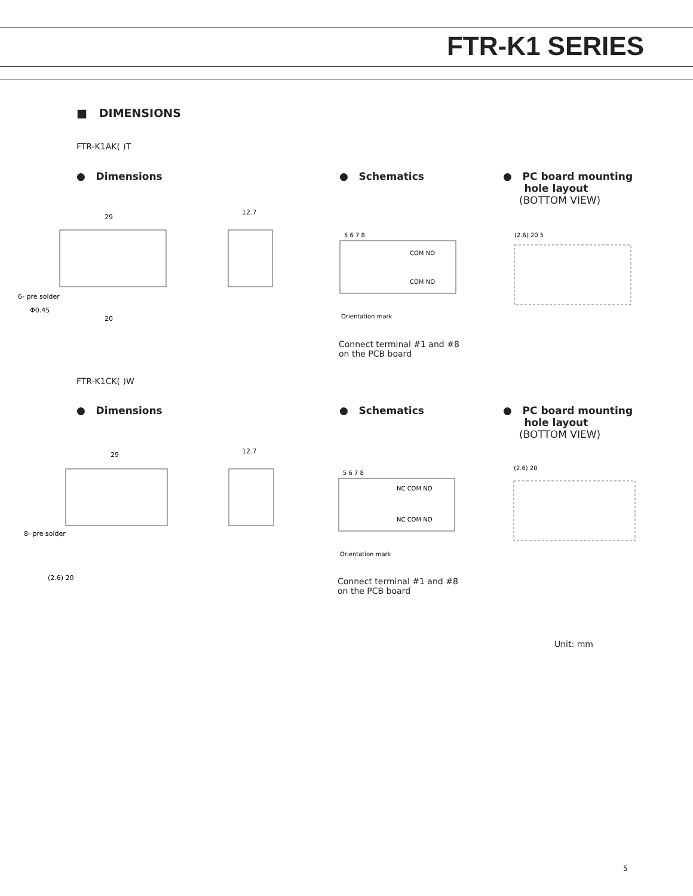FTR-K1 SERIES
■ DIMENSIONS
FTR-K1AK( )T
● Dimensions ● Schematics
● PC board mounting
hole layout
(BOTTOM VIEW)
29
12.7
6- pre solder
Φ0.45
20
5 6 7 8
COM NO
COM NO
Orientation mark
(2.6) 20 5
Connect terminal #1 and #8
on the PCB board
FTR-K1CK( )W
● Dimensions ● Schematics
● PC board mounting
hole layout
(BOTTOM VIEW)
29
12.7
8- pre solder
(2.6) 20
5 6 7 8
NC COM NO
NC COM NO
Orientation mark
(2.6) 20
Connect terminal #1 and #8
on the PCB board
Unit: mm
5